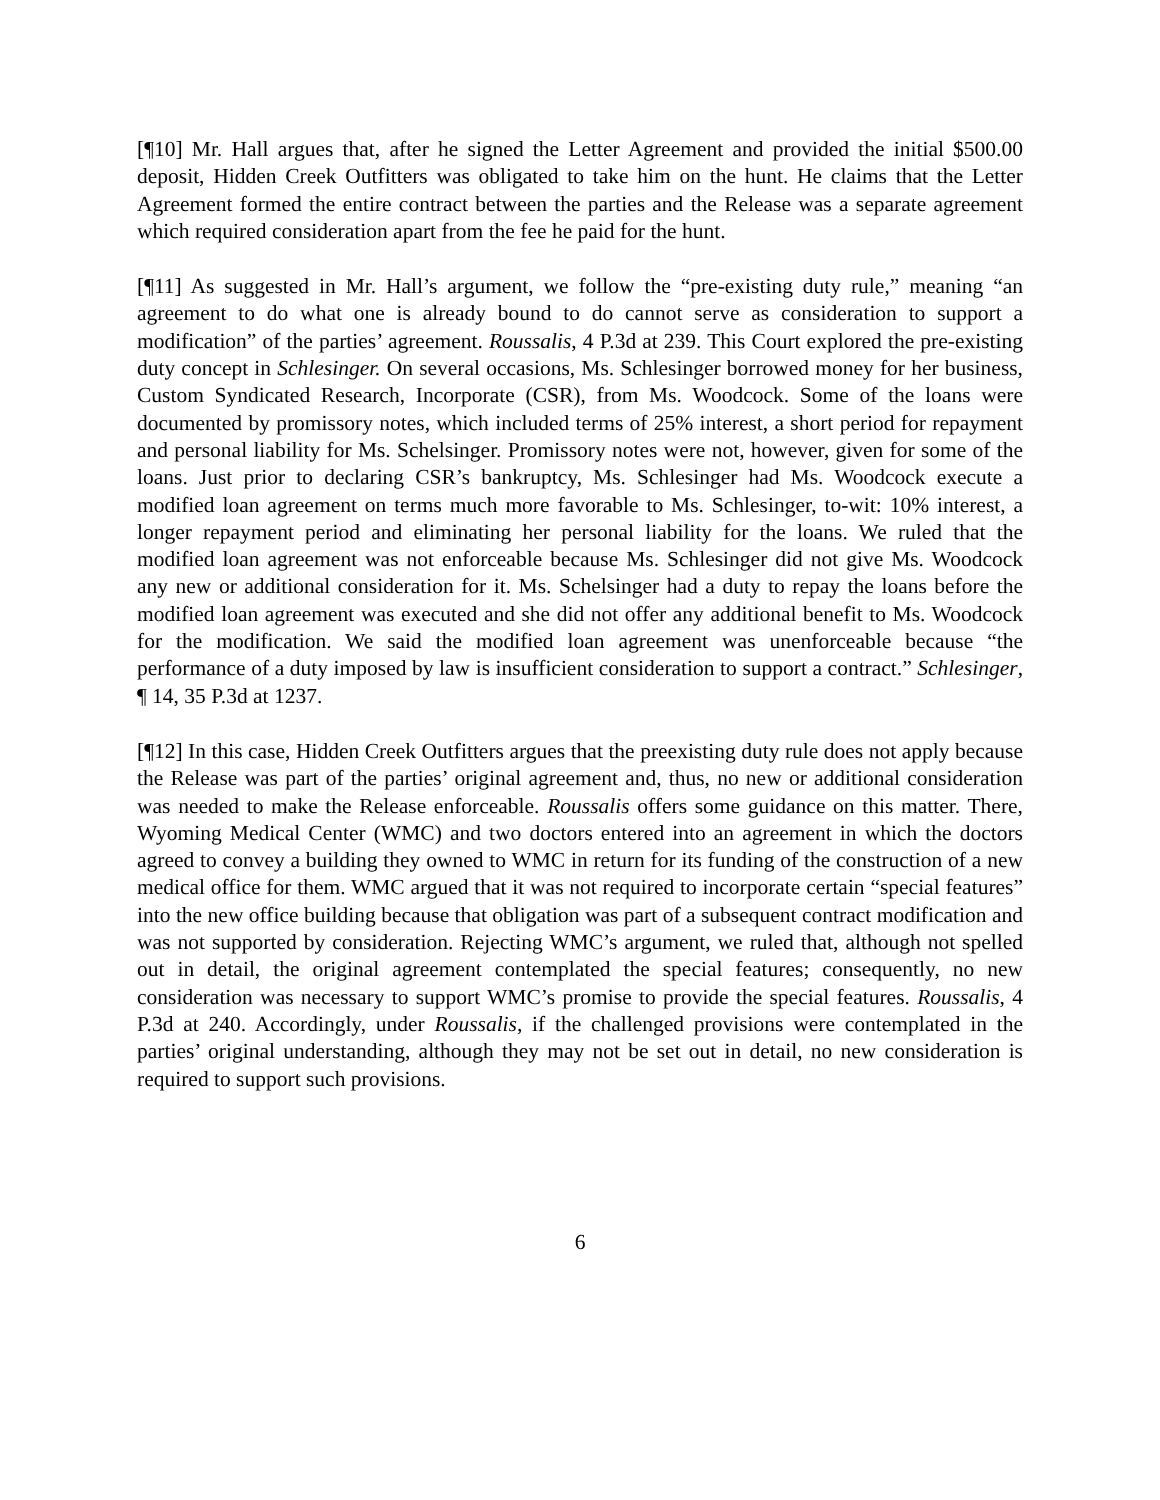[¶10] Mr. Hall argues that, after he signed the Letter Agreement and provided the initial $500.00 deposit, Hidden Creek Outfitters was obligated to take him on the hunt. He claims that the Letter Agreement formed the entire contract between the parties and the Release was a separate agreement which required consideration apart from the fee he paid for the hunt.
[¶11] As suggested in Mr. Hall’s argument, we follow the “pre-existing duty rule,” meaning “an agreement to do what one is already bound to do cannot serve as consideration to support a modification” of the parties’ agreement. Roussalis, 4 P.3d at 239. This Court explored the pre-existing duty concept in Schlesinger. On several occasions, Ms. Schlesinger borrowed money for her business, Custom Syndicated Research, Incorporate (CSR), from Ms. Woodcock. Some of the loans were documented by promissory notes, which included terms of 25% interest, a short period for repayment and personal liability for Ms. Schelsinger. Promissory notes were not, however, given for some of the loans. Just prior to declaring CSR’s bankruptcy, Ms. Schlesinger had Ms. Woodcock execute a modified loan agreement on terms much more favorable to Ms. Schlesinger, to-wit: 10% interest, a longer repayment period and eliminating her personal liability for the loans. We ruled that the modified loan agreement was not enforceable because Ms. Schlesinger did not give Ms. Woodcock any new or additional consideration for it. Ms. Schelsinger had a duty to repay the loans before the modified loan agreement was executed and she did not offer any additional benefit to Ms. Woodcock for the modification. We said the modified loan agreement was unenforceable because “the performance of a duty imposed by law is insufficient consideration to support a contract.” Schlesinger, ¶ 14, 35 P.3d at 1237.
[¶12] In this case, Hidden Creek Outfitters argues that the preexisting duty rule does not apply because the Release was part of the parties’ original agreement and, thus, no new or additional consideration was needed to make the Release enforceable. Roussalis offers some guidance on this matter. There, Wyoming Medical Center (WMC) and two doctors entered into an agreement in which the doctors agreed to convey a building they owned to WMC in return for its funding of the construction of a new medical office for them. WMC argued that it was not required to incorporate certain “special features” into the new office building because that obligation was part of a subsequent contract modification and was not supported by consideration. Rejecting WMC’s argument, we ruled that, although not spelled out in detail, the original agreement contemplated the special features; consequently, no new consideration was necessary to support WMC’s promise to provide the special features. Roussalis, 4 P.3d at 240. Accordingly, under Roussalis, if the challenged provisions were contemplated in the parties’ original understanding, although they may not be set out in detail, no new consideration is required to support such provisions.
6